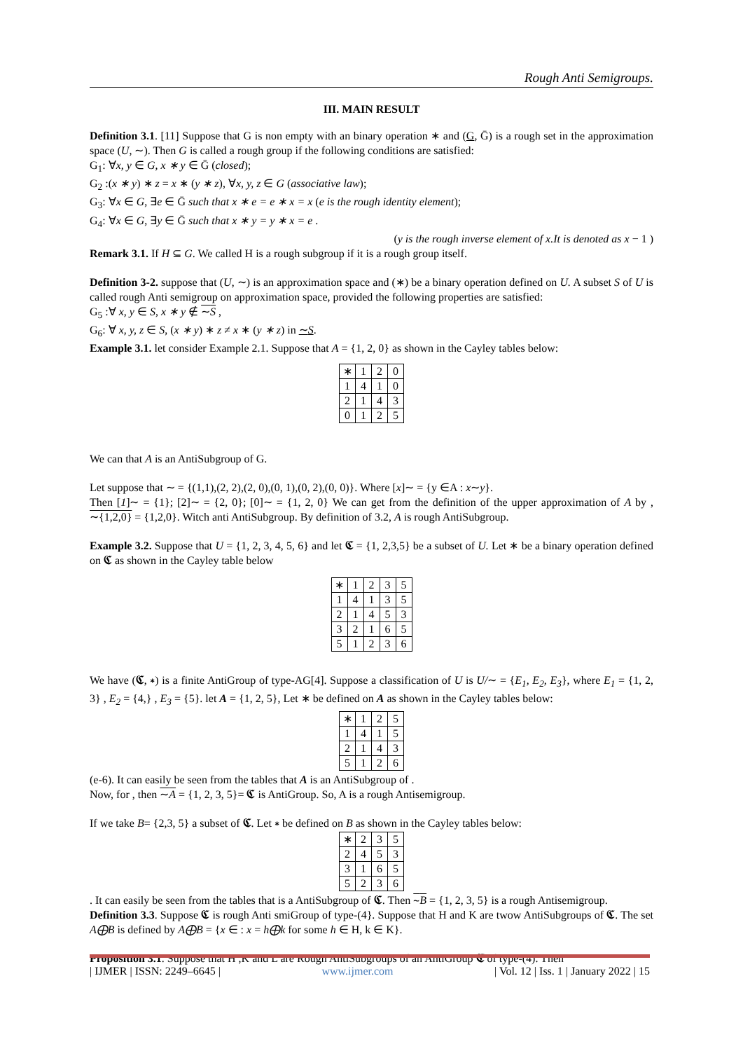Rough Anti Semigroups.
III. MAIN RESULT
Definition 3.1. [11] Suppose that G is non empty with an binary operation ∗ and (G, Ḡ) is a rough set in the approximation space (U, ∼). Then G is called a rough group if the following conditions are satisfied:
G<sub>1</sub>: ∀x, y ∈ G, x ∗ y ∈ Ḡ (closed);
G<sub>2</sub> :(x ∗ y) ∗ z = x ∗ (y ∗ z), ∀x, y, z ∈ G (associative law);
G<sub>3</sub>: ∀x ∈ G, ∃e ∈ Ḡ such that x ∗ e = e ∗ x = x (e is the rough identity element);
G<sub>4</sub>: ∀x ∈ G, ∃y ∈ Ḡ such that x ∗ y = y ∗ x = e .
(y is the rough inverse element of x.It is denoted as x − 1 )
Remark 3.1. If H ⊆ G. We called H is a rough subgroup if it is a rough group itself.
Definition 3-2. suppose that (U, ∼) is an approximation space and (∗) be a binary operation defined on U. A subset S of U is called rough Anti semigroup on approximation space, provided the following properties are satisfied:
G<sub>5</sub> :∀ x, y ∈ S, x ∗ y ∉ ∼S ,
G<sub>6</sub>: ∀ x, y, z ∈ S, (x ∗ y) ∗ z ≠ x ∗ (y ∗ z) in ∼S.
Example 3.1. let consider Example 2.1. Suppose that A = {1, 2, 0} as shown in the Cayley tables below:
| ∗ | 1 | 2 | 0 |
| 1 | 4 | 1 | 0 |
| 2 | 1 | 4 | 3 |
| 0 | 1 | 2 | 5 |
We can that A is an AntiSubgroup of G.
Let suppose that ∼ = {(1,1),(2, 2),(2, 0),(0, 1),(0, 2),(0, 0)}. Where [x]∼ = {y ∈A : x∼y}.
Then [1]∼ = {1}; [2]∼ = {2, 0}; [0]∼ = {1, 2, 0} We can get from the definition of the upper approximation of A by , ∼{1,2,0} = {1,2,0}. Witch anti AntiSubgroup. By definition of 3.2, A is rough AntiSubgroup.
Example 3.2. Suppose that U = {1, 2, 3, 4, 5, 6} and let 𝕮 = {1, 2,3,5} be a subset of U. Let ∗ be a binary operation defined on 𝕮 as shown in the Cayley table below
| ∗ | 1 | 2 | 3 | 5 |
| 1 | 4 | 1 | 3 | 5 |
| 2 | 1 | 4 | 5 | 3 |
| 3 | 2 | 1 | 6 | 5 |
| 5 | 1 | 2 | 3 | 6 |
We have (𝕮, ∗) is a finite AntiGroup of type-AG[4]. Suppose a classification of U is U/∼ = {E<sub>1</sub>, E<sub>2</sub>, E<sub>3</sub>}, where E<sub>1</sub> = {1, 2, 3} , E<sub>2</sub> = {4,} , E<sub>3</sub> = {5}. let A = {1, 2, 5}, Let ∗ be defined on A as shown in the Cayley tables below:
| ∗ | 1 | 2 | 5 |
| 1 | 4 | 1 | 5 |
| 2 | 1 | 4 | 3 |
| 5 | 1 | 2 | 6 |
(e-6). It can easily be seen from the tables that A is an AntiSubgroup of .
Now, for , then ∼A = {1, 2, 3, 5}= 𝕮 is AntiGroup. So, A is a rough Antisemigroup.
If we take B= {2,3, 5} a subset of 𝕮. Let ∗ be defined on B as shown in the Cayley tables below:
| ∗ | 2 | 3 | 5 |
| 2 | 4 | 5 | 3 |
| 3 | 1 | 6 | 5 |
| 5 | 2 | 3 | 6 |
. It can easily be seen from the tables that is a AntiSubgroup of 𝕮. Then ∼B = {1, 2, 3, 5} is a rough Antisemigroup.
Definition 3.3. Suppose 𝕮 is rough Anti smiGroup of type-(4}. Suppose that H and K are twow AntiSubgroups of 𝕮. The set A⨁B is defined by A⨁B = {x ∈ : x = h⨁k for some h ∈ H, k ∈ K}.
Proposition 3.1. Suppose that H ,K and L are Rough AntiSubgroups of an AntiGroup 𝕮 of type-(4). Then
| IJMER | ISSN: 2249–6645 | www.ijmer.com | Vol. 12 | Iss. 1 | January 2022 | 15